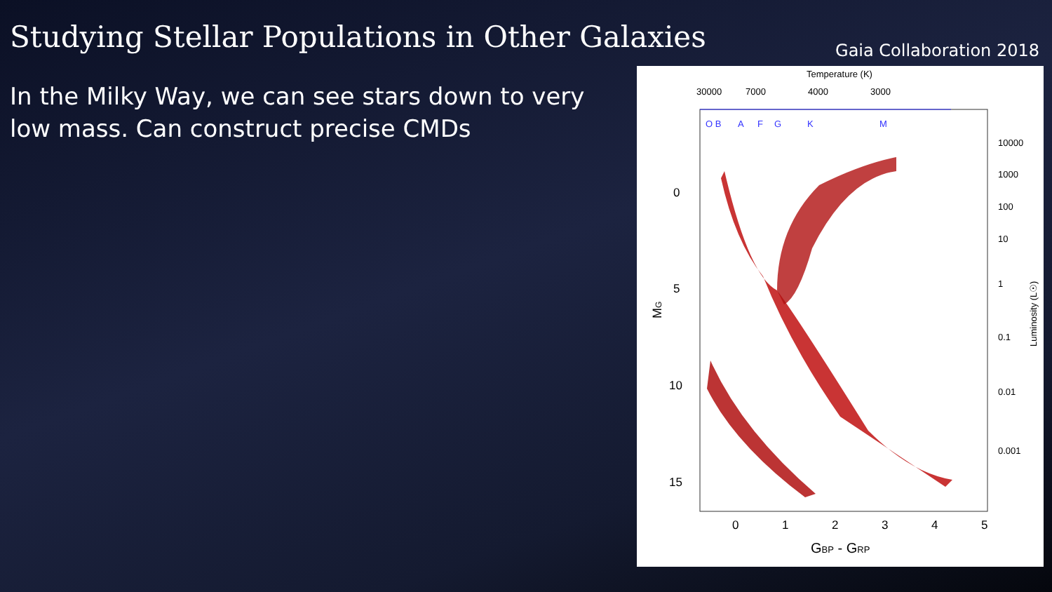Studying Stellar Populations in Other Galaxies
Gaia Collaboration 2018
In the Milky Way, we can see stars down to very low mass. Can construct precise CMDs
Temperature (K)
30000
7000
4000
3000
O B
A
F
G
K
M
0
5
10
15
MG
10000
1000
100
10
1
0.1
0.01
0.001
Luminosity (L☉)
0
1
2
3
4
5
GBP - GRP